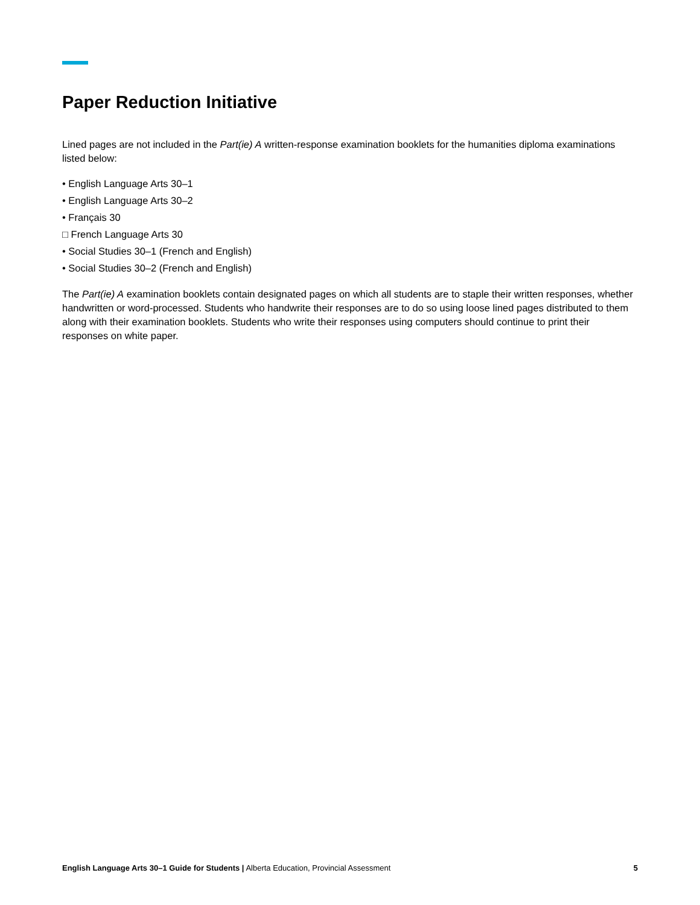Paper Reduction Initiative
Lined pages are not included in the Part(ie) A written-response examination booklets for the humanities diploma examinations listed below:
• English Language Arts 30–1
• English Language Arts 30–2
• Français 30
□ French Language Arts 30
• Social Studies 30–1 (French and English)
• Social Studies 30–2 (French and English)
The Part(ie) A examination booklets contain designated pages on which all students are to staple their written responses, whether handwritten or word-processed. Students who handwrite their responses are to do so using loose lined pages distributed to them along with their examination booklets. Students who write their responses using computers should continue to print their responses on white paper.
English Language Arts 30–1 Guide for Students | Alberta Education, Provincial Assessment 5